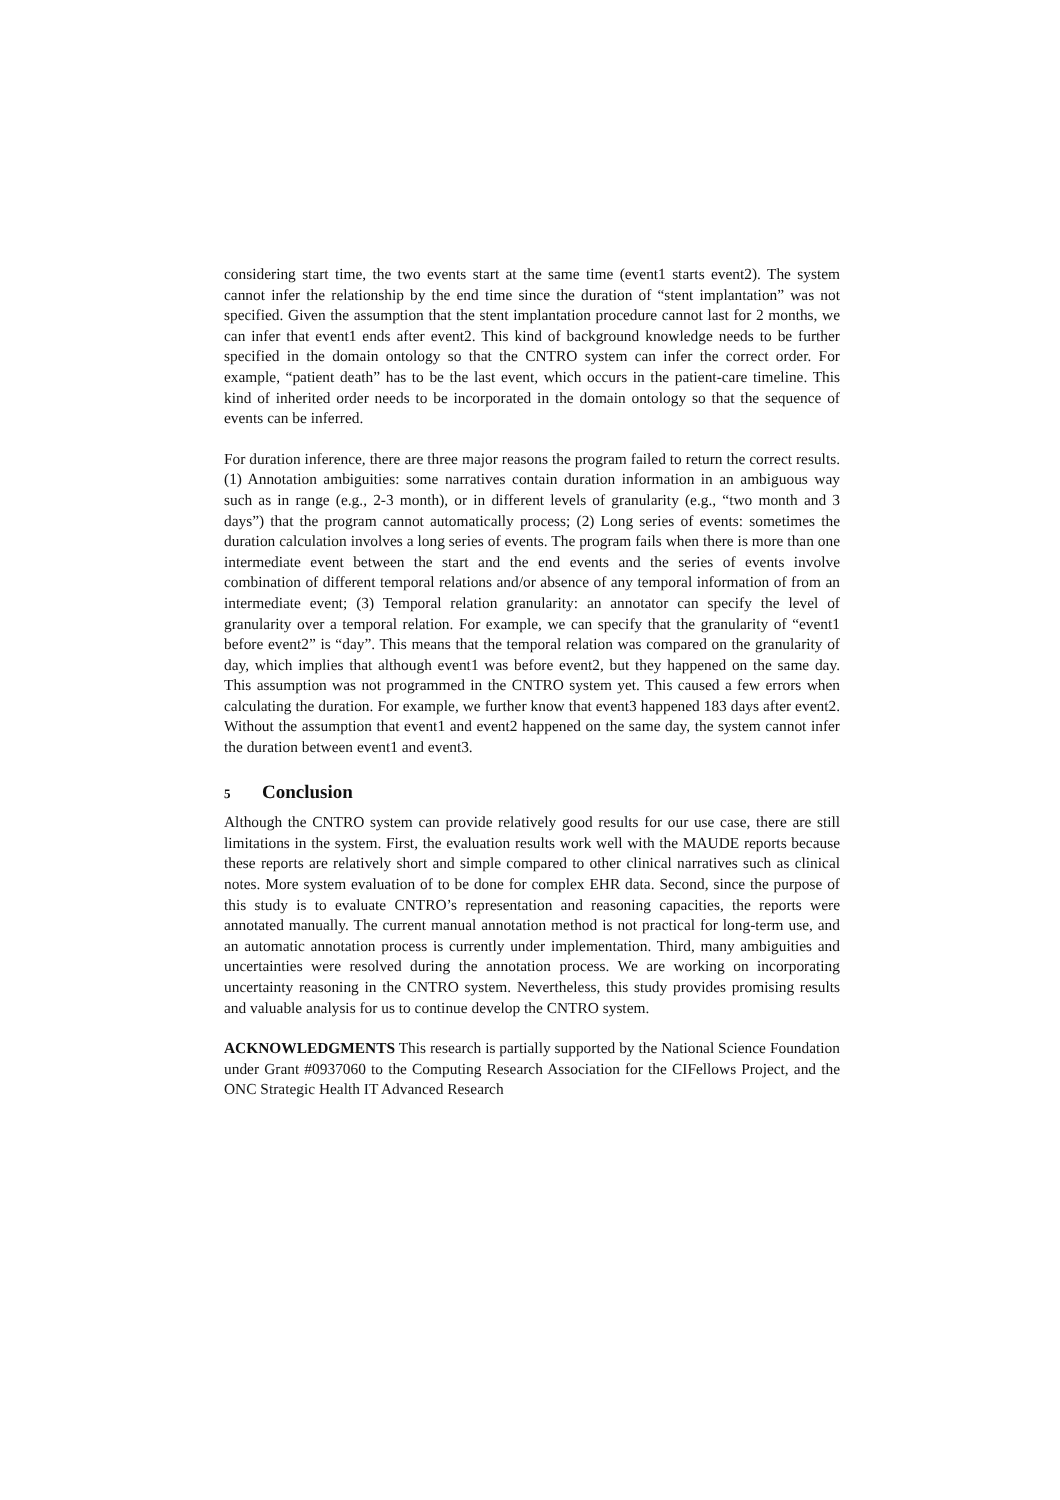considering start time, the two events start at the same time (event1 starts event2). The system cannot infer the relationship by the end time since the duration of “stent implantation” was not specified. Given the assumption that the stent implantation procedure cannot last for 2 months, we can infer that event1 ends after event2. This kind of background knowledge needs to be further specified in the domain ontology so that the CNTRO system can infer the correct order. For example, “patient death” has to be the last event, which occurs in the patient-care timeline. This kind of inherited order needs to be incorporated in the domain ontology so that the sequence of events can be inferred.
For duration inference, there are three major reasons the program failed to return the correct results. (1) Annotation ambiguities: some narratives contain duration information in an ambiguous way such as in range (e.g., 2-3 month), or in different levels of granularity (e.g., “two month and 3 days”) that the program cannot automatically process; (2) Long series of events: sometimes the duration calculation involves a long series of events. The program fails when there is more than one intermediate event between the start and the end events and the series of events involve combination of different temporal relations and/or absence of any temporal information of from an intermediate event; (3) Temporal relation granularity: an annotator can specify the level of granularity over a temporal relation. For example, we can specify that the granularity of “event1 before event2” is “day”. This means that the temporal relation was compared on the granularity of day, which implies that although event1 was before event2, but they happened on the same day. This assumption was not programmed in the CNTRO system yet. This caused a few errors when calculating the duration. For example, we further know that event3 happened 183 days after event2. Without the assumption that event1 and event2 happened on the same day, the system cannot infer the duration between event1 and event3.
5 Conclusion
Although the CNTRO system can provide relatively good results for our use case, there are still limitations in the system. First, the evaluation results work well with the MAUDE reports because these reports are relatively short and simple compared to other clinical narratives such as clinical notes. More system evaluation of to be done for complex EHR data. Second, since the purpose of this study is to evaluate CNTRO’s representation and reasoning capacities, the reports were annotated manually. The current manual annotation method is not practical for long-term use, and an automatic annotation process is currently under implementation. Third, many ambiguities and uncertainties were resolved during the annotation process. We are working on incorporating uncertainty reasoning in the CNTRO system. Nevertheless, this study provides promising results and valuable analysis for us to continue develop the CNTRO system.
ACKNOWLEDGMENTS This research is partially supported by the National Science Foundation under Grant #0937060 to the Computing Research Association for the CIFellows Project, and the ONC Strategic Health IT Advanced Research